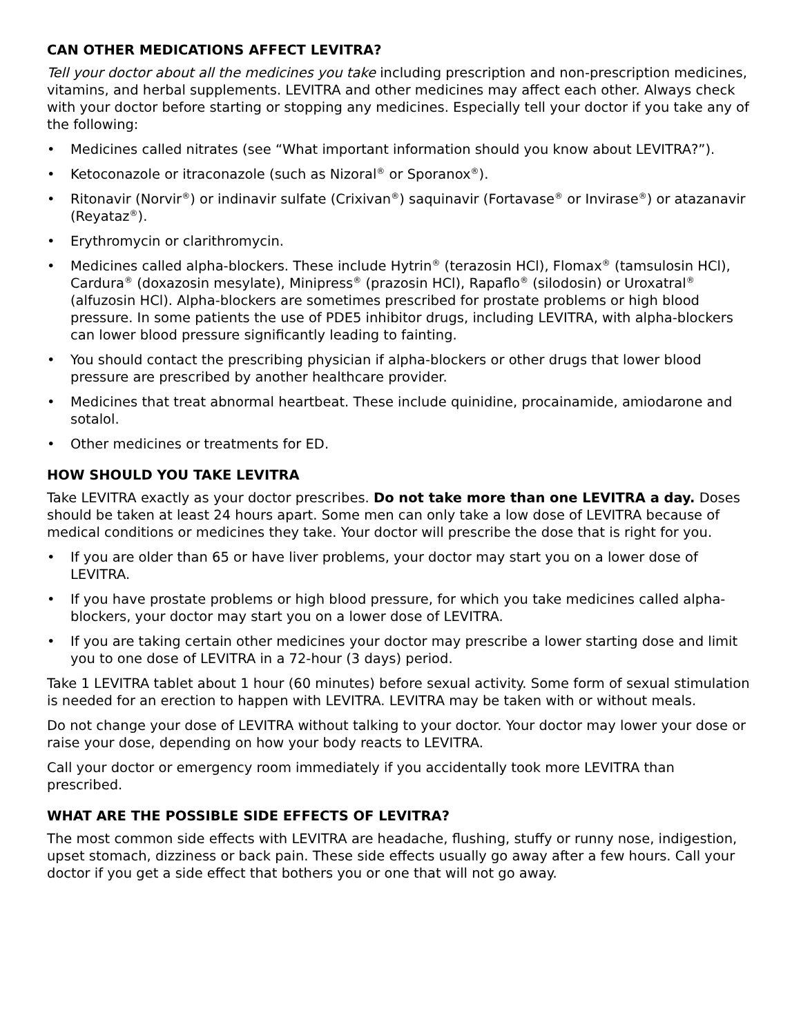CAN OTHER MEDICATIONS AFFECT LEVITRA?
Tell your doctor about all the medicines you take including prescription and non-prescription medicines, vitamins, and herbal supplements. LEVITRA and other medicines may affect each other. Always check with your doctor before starting or stopping any medicines. Especially tell your doctor if you take any of the following:
• Medicines called nitrates (see “What important information should you know about LEVITRA?”).
• Ketoconazole or itraconazole (such as Nizoral<sup>®</sup> or Sporanox<sup>®</sup>).
• Ritonavir (Norvir<sup>®</sup>) or indinavir sulfate (Crixivan<sup>®</sup>) saquinavir (Fortavase<sup>®</sup> or Invirase<sup>®</sup>) or atazanavir (Reyataz<sup>®</sup>).
• Erythromycin or clarithromycin.
• Medicines called alpha-blockers. These include Hytrin<sup>®</sup> (terazosin HCl), Flomax<sup>®</sup> (tamsulosin HCl), Cardura<sup>®</sup> (doxazosin mesylate), Minipress<sup>®</sup> (prazosin HCl), Rapaflo<sup>®</sup> (silodosin) or Uroxatral<sup>®</sup> (alfuzosin HCl). Alpha-blockers are sometimes prescribed for prostate problems or high blood pressure. In some patients the use of PDE5 inhibitor drugs, including LEVITRA, with alpha-blockers can lower blood pressure significantly leading to fainting.
• You should contact the prescribing physician if alpha-blockers or other drugs that lower blood pressure are prescribed by another healthcare provider.
• Medicines that treat abnormal heartbeat. These include quinidine, procainamide, amiodarone and sotalol.
• Other medicines or treatments for ED.
HOW SHOULD YOU TAKE LEVITRA
Take LEVITRA exactly as your doctor prescribes. Do not take more than one LEVITRA a day. Doses should be taken at least 24 hours apart. Some men can only take a low dose of LEVITRA because of medical conditions or medicines they take. Your doctor will prescribe the dose that is right for you.
• If you are older than 65 or have liver problems, your doctor may start you on a lower dose of LEVITRA.
• If you have prostate problems or high blood pressure, for which you take medicines called alpha-blockers, your doctor may start you on a lower dose of LEVITRA.
• If you are taking certain other medicines your doctor may prescribe a lower starting dose and limit you to one dose of LEVITRA in a 72-hour (3 days) period.
Take 1 LEVITRA tablet about 1 hour (60 minutes) before sexual activity. Some form of sexual stimulation is needed for an erection to happen with LEVITRA. LEVITRA may be taken with or without meals.
Do not change your dose of LEVITRA without talking to your doctor. Your doctor may lower your dose or raise your dose, depending on how your body reacts to LEVITRA.
Call your doctor or emergency room immediately if you accidentally took more LEVITRA than prescribed.
WHAT ARE THE POSSIBLE SIDE EFFECTS OF LEVITRA?
The most common side effects with LEVITRA are headache, flushing, stuffy or runny nose, indigestion, upset stomach, dizziness or back pain. These side effects usually go away after a few hours. Call your doctor if you get a side effect that bothers you or one that will not go away.